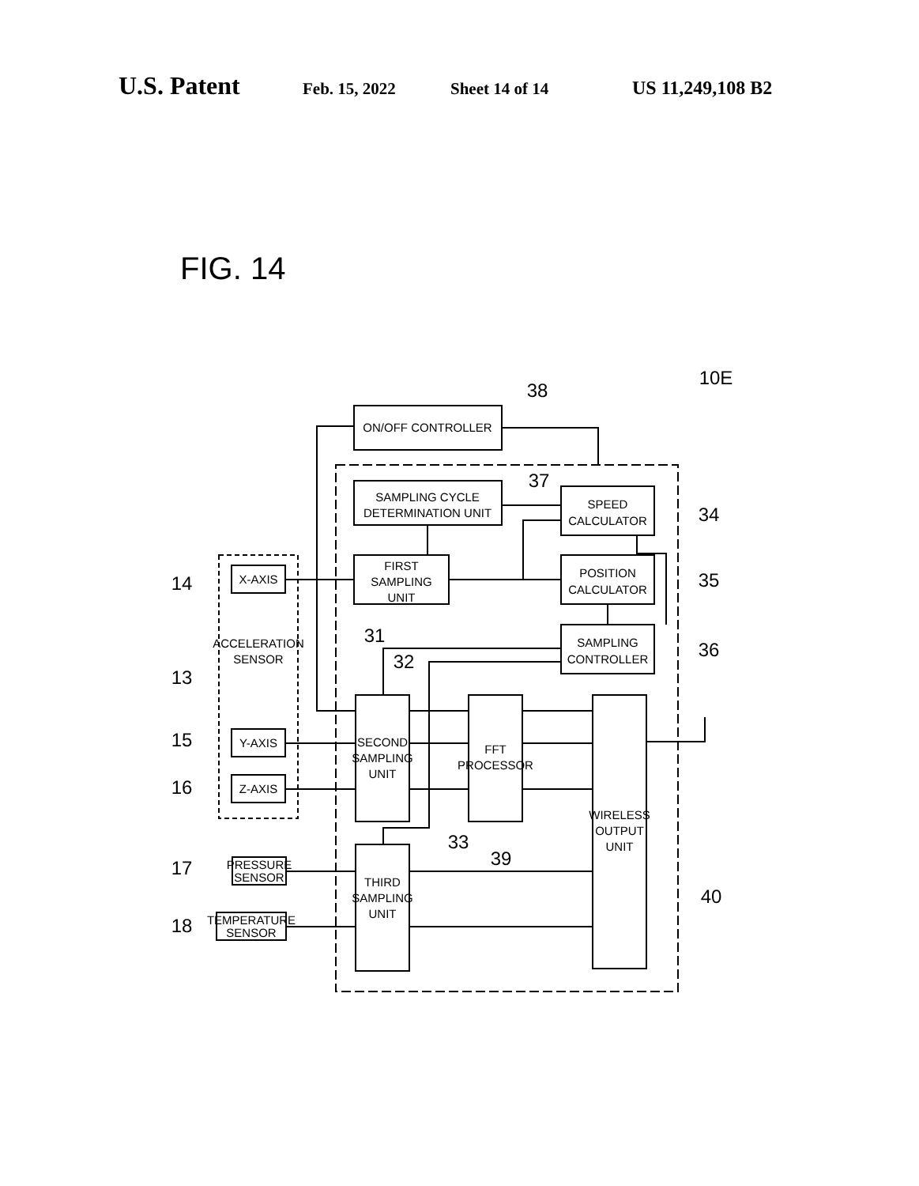U.S. Patent Feb. 15, 2022 Sheet 14 of 14 US 11,249,108 B2
FIG. 14
ON/OFF CONTROLLER
SAMPLING CYCLE
DETERMINATION UNIT
SPEED
CALCULATOR
FIRST
SAMPLING
UNIT
POSITION
CALCULATOR
SAMPLING
CONTROLLER
X-AXIS
ACCELERATION
SENSOR
Y-AXIS
Z-AXIS
SECOND
SAMPLING
UNIT
FFT
PROCESSOR
WIRELESS
OUTPUT
UNIT
THIRD
SAMPLING
UNIT
PRESSURE
SENSOR
TEMPERATURE
SENSOR
38
10E
37
34
35
36
14
13
15
16
17
18
31
32
33
39
40